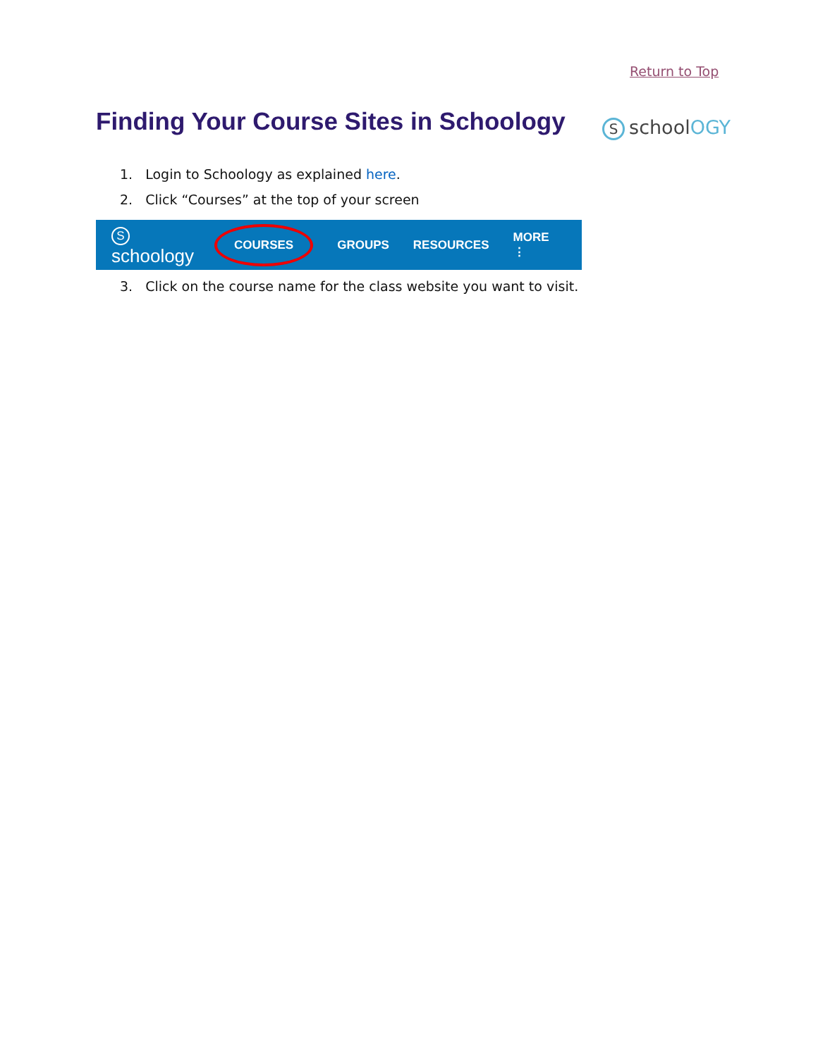Return to Top
Finding Your Course Sites in Schoology
SschoolOGY
1. Login to Schoology as explained here.
2. Click “Courses” at the top of your screen
Sschoology
COURSES
GROUPS RESOURCES MORE ⋮
3. Click on the course name for the class website you want to visit.